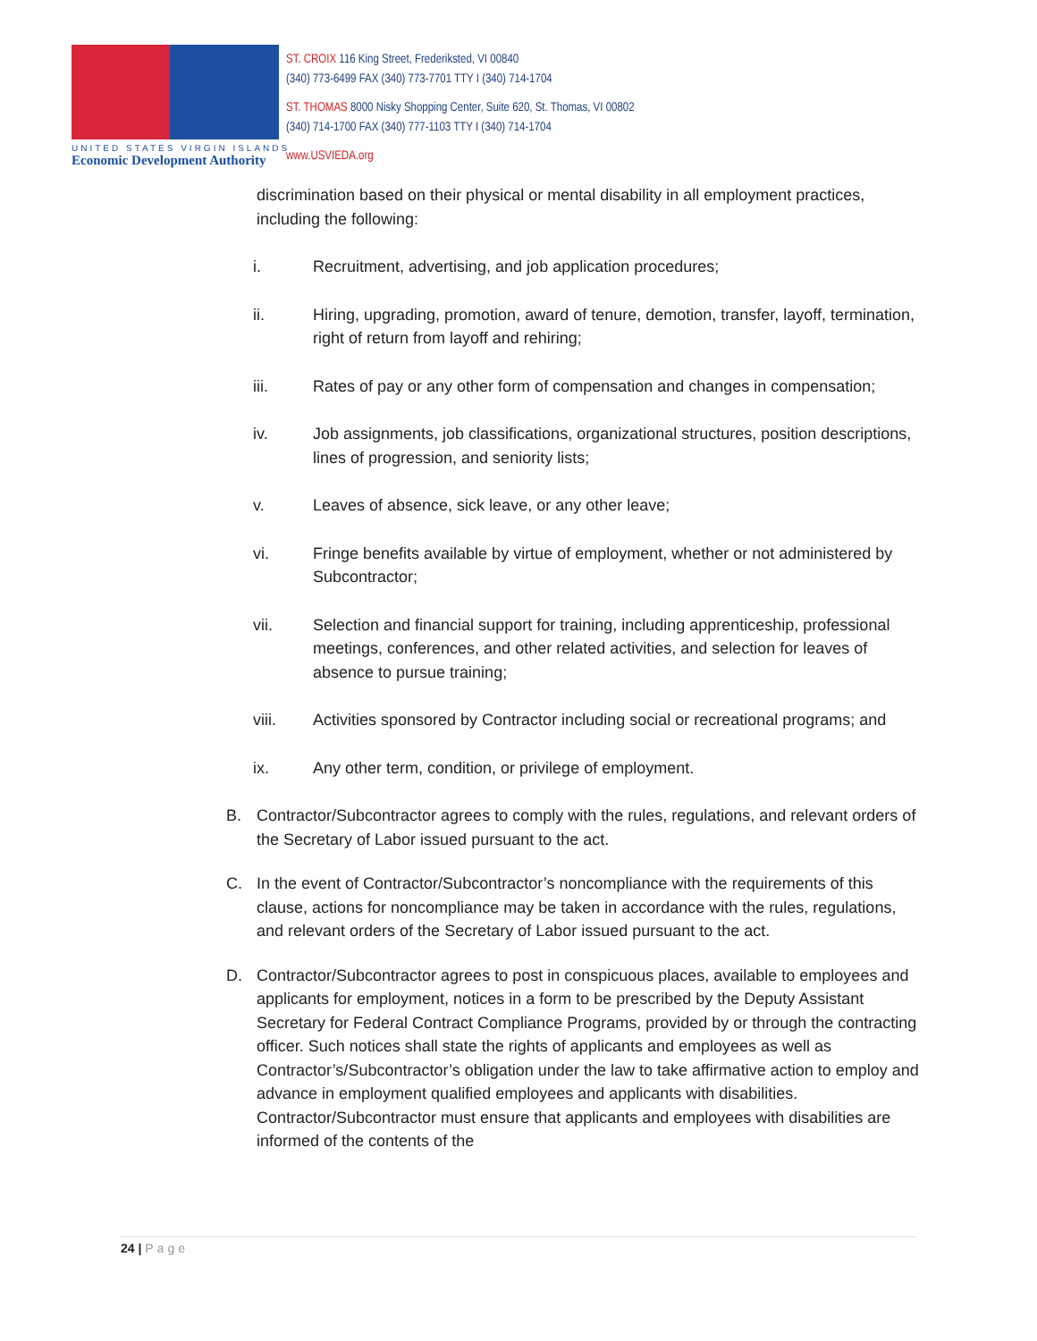UNITED STATES VIRGIN ISLANDS
Economic Development Authority
ST. CROIX 116 King Street, Frederiksted, VI 00840
(340) 773-6499 FAX (340) 773-7701 TTY I (340) 714-1704
ST. THOMAS 8000 Nisky Shopping Center, Suite 620, St. Thomas, VI 00802
(340) 714-1700 FAX (340) 777-1103 TTY I (340) 714-1704
www.USVIEDA.org
discrimination based on their physical or mental disability in all employment practices, including the following:
i. Recruitment, advertising, and job application procedures;
ii. Hiring, upgrading, promotion, award of tenure, demotion, transfer, layoff, termination, right of return from layoff and rehiring;
iii. Rates of pay or any other form of compensation and changes in compensation;
iv. Job assignments, job classifications, organizational structures, position descriptions, lines of progression, and seniority lists;
v. Leaves of absence, sick leave, or any other leave;
vi. Fringe benefits available by virtue of employment, whether or not administered by Subcontractor;
vii. Selection and financial support for training, including apprenticeship, professional meetings, conferences, and other related activities, and selection for leaves of absence to pursue training;
viii. Activities sponsored by Contractor including social or recreational programs; and
ix. Any other term, condition, or privilege of employment.
B. Contractor/Subcontractor agrees to comply with the rules, regulations, and relevant orders of the Secretary of Labor issued pursuant to the act.
C. In the event of Contractor/Subcontractor’s noncompliance with the requirements of this clause, actions for noncompliance may be taken in accordance with the rules, regulations, and relevant orders of the Secretary of Labor issued pursuant to the act.
D. Contractor/Subcontractor agrees to post in conspicuous places, available to employees and applicants for employment, notices in a form to be prescribed by the Deputy Assistant Secretary for Federal Contract Compliance Programs, provided by or through the contracting officer. Such notices shall state the rights of applicants and employees as well as Contractor’s/Subcontractor’s obligation under the law to take affirmative action to employ and advance in employment qualified employees and applicants with disabilities. Contractor/Subcontractor must ensure that applicants and employees with disabilities are informed of the contents of the
24 | Page